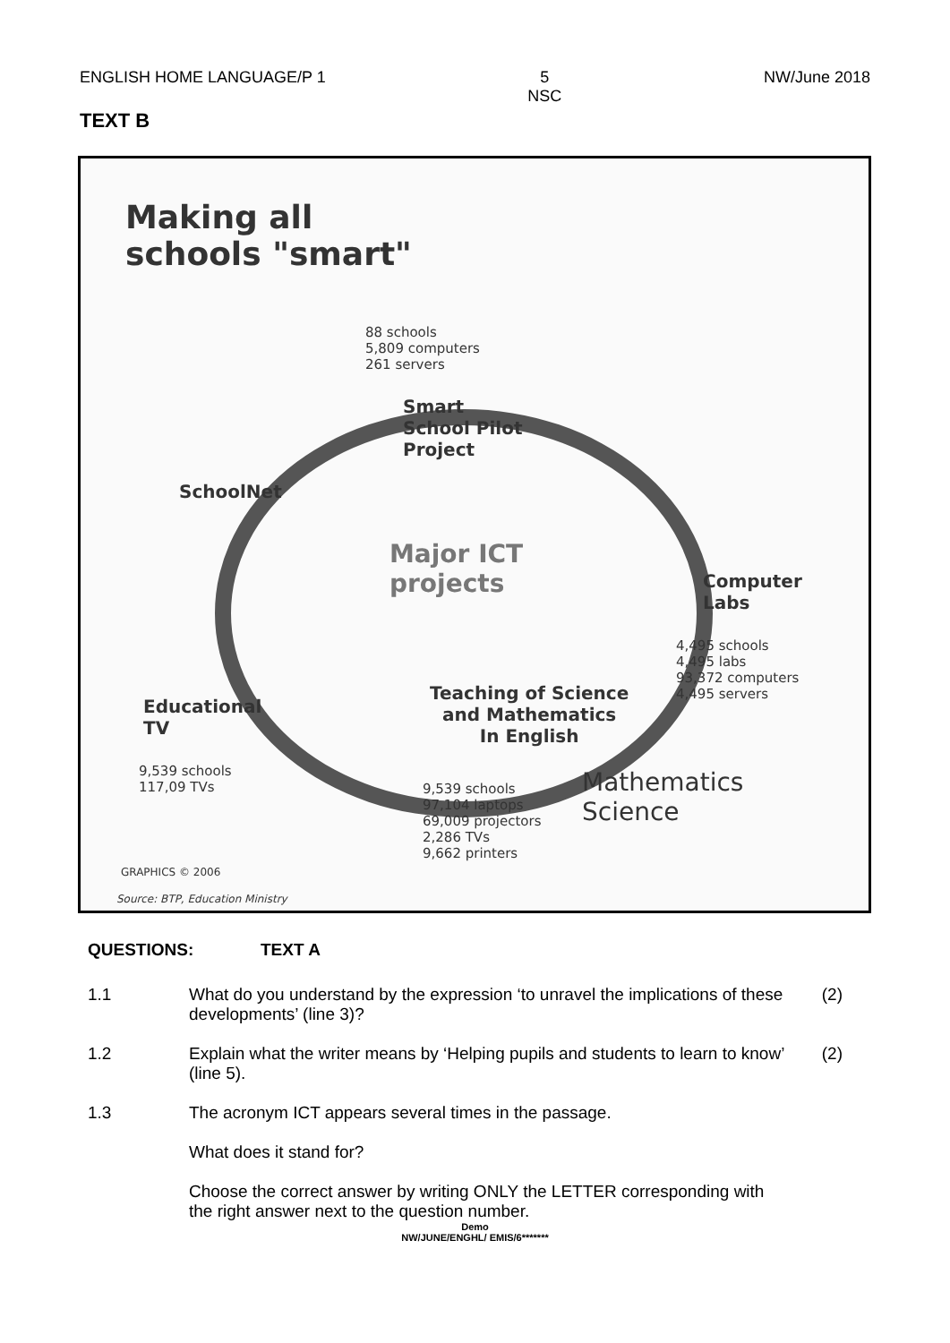ENGLISH HOME LANGUAGE/P 1 5
NSC NW/June 2018
TEXT B
Making all
schools "smart"
88 schools
5,809 computers
261 servers
Smart
School Pilot
Project
SchoolNet
Major ICT
projects
Computer
Labs
4,495 schools
4,495 labs
93,372 computers
4,495 servers
Educational
TV
Teaching of Science
and Mathematics
In English
9,539 schools
117,09 TVs
9,539 schools
97,104 laptops
69,009 projectors
2,286 TVs
9,662 printers
Mathematics
Science
GRAPHICS © 2006
Source: BTP, Education Ministry
QUESTIONS: TEXT A
1.1 What do you understand by the expression ‘to unravel the implications of these developments’ (line 3)? (2)
1.2 Explain what the writer means by ‘Helping pupils and students to learn to know’ (line 5). (2)
1.3 The acronym ICT appears several times in the passage.
What does it stand for?
Choose the correct answer by writing ONLY the LETTER corresponding with the right answer next to the question number.
Demo
NW/JUNE/ENGHL/ EMIS/6*******